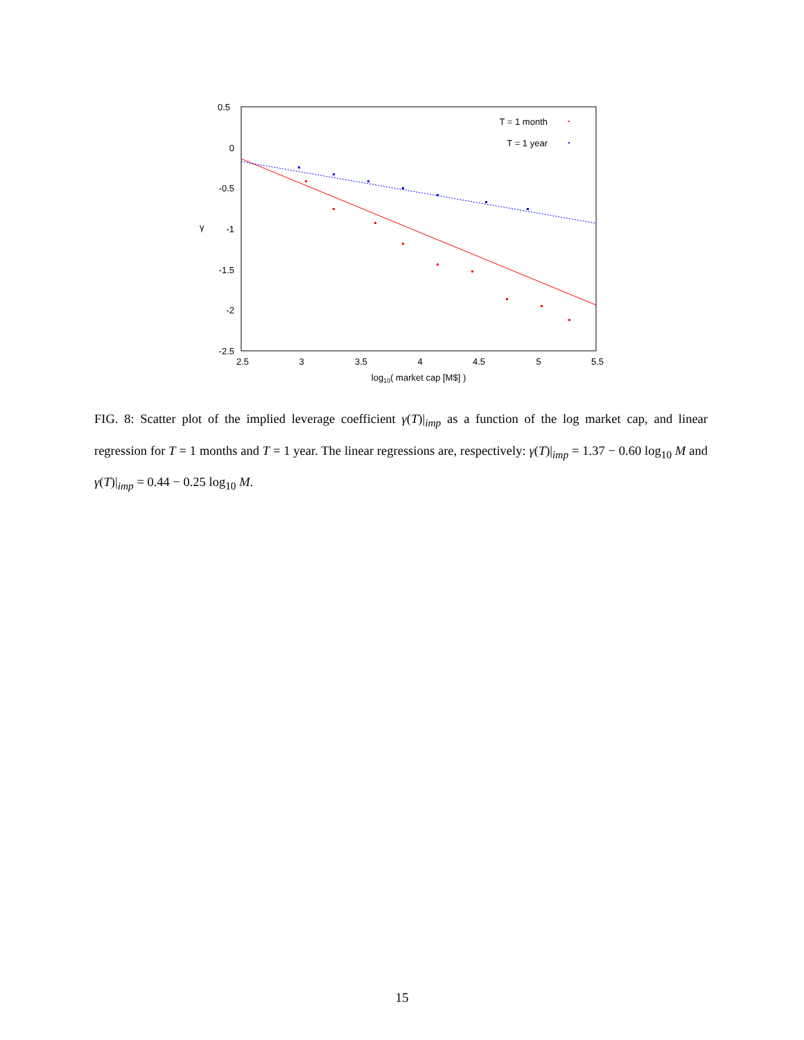0.5
0
-0.5
-1
-1.5
-2
-2.5
2.5
3
3.5
4
4.5
5
5.5
log10( market cap [M$] )
γ
T = 1 month
T = 1 year
FIG. 8: Scatter plot of the implied leverage coefficient γ(T)|<sub>imp</sub> as a function of the log market cap, and linear regression for T = 1 months and T = 1 year. The linear regressions are, respectively: γ(T)|<sub>imp</sub> = 1.37 − 0.60 log<sub>10</sub> M and γ(T)|<sub>imp</sub> = 0.44 − 0.25 log<sub>10</sub> M.
15